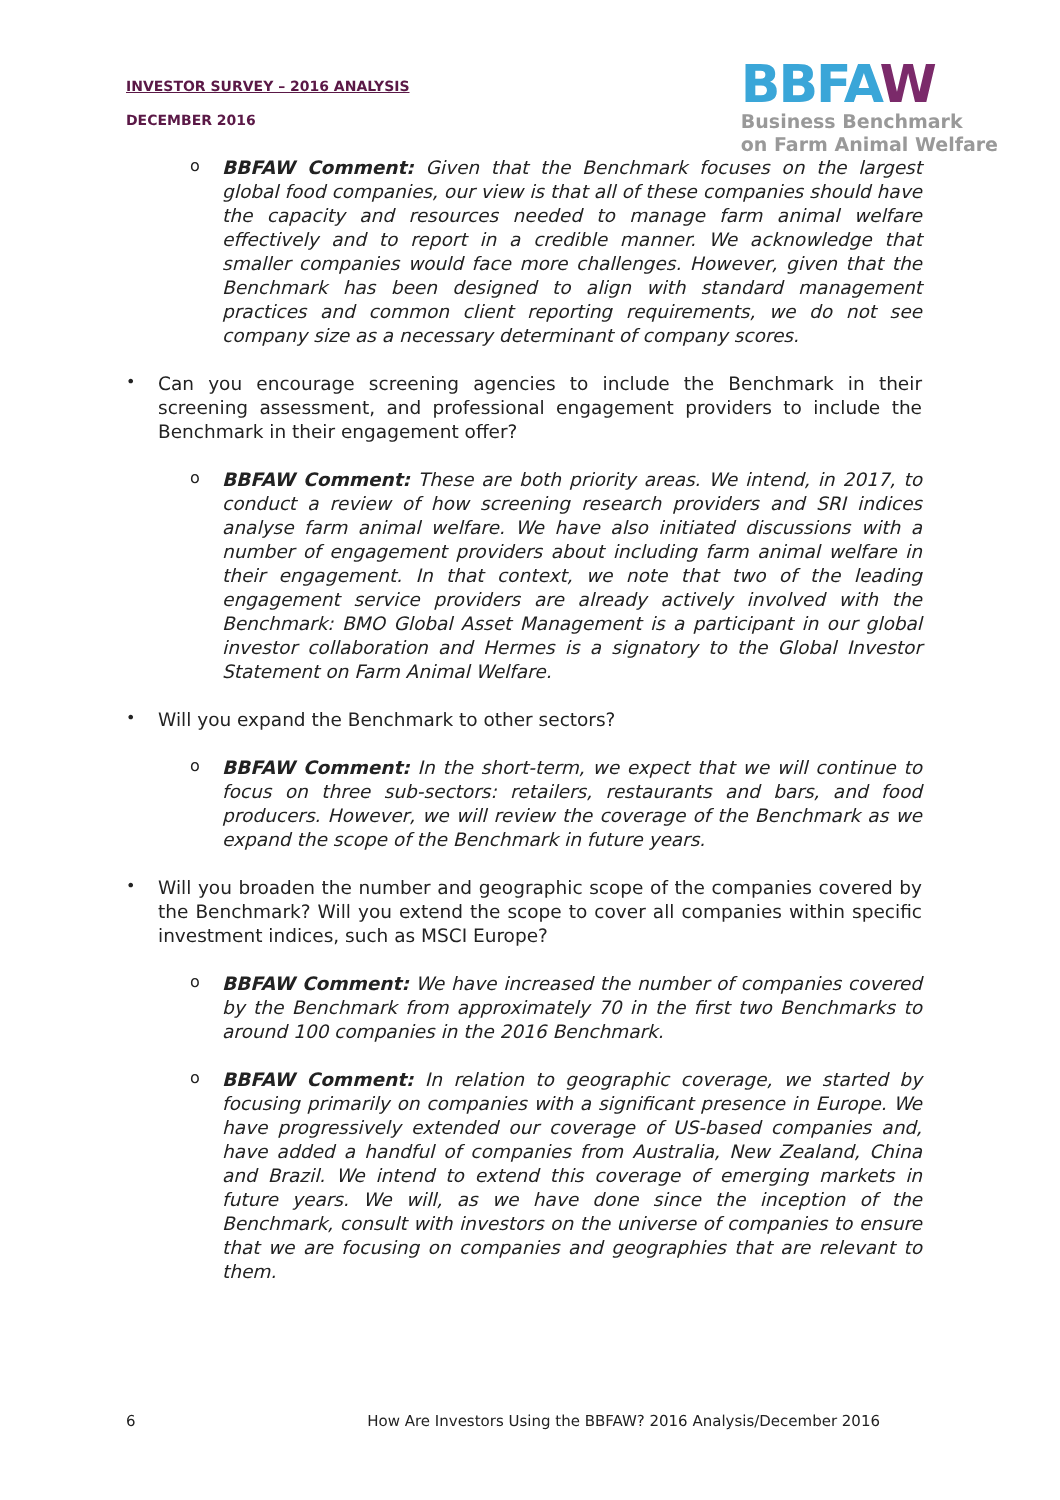INVESTOR SURVEY – 2016 ANALYSIS
DECEMBER 2016
BBFAW
Business Benchmark
on Farm Animal Welfare
o
BBFAW Comment: Given that the Benchmark focuses on the largest global food companies, our view is that all of these companies should have the capacity and resources needed to manage farm animal welfare effectively and to report in a credible manner. We acknowledge that smaller companies would face more challenges. However, given that the Benchmark has been designed to align with standard management practices and common client reporting requirements, we do not see company size as a necessary determinant of company scores.
•
Can you encourage screening agencies to include the Benchmark in their screening assessment, and professional engagement providers to include the Benchmark in their engagement offer?
o
BBFAW Comment: These are both priority areas. We intend, in 2017, to conduct a review of how screening research providers and SRI indices analyse farm animal welfare. We have also initiated discussions with a number of engagement providers about including farm animal welfare in their engagement. In that context, we note that two of the leading engagement service providers are already actively involved with the Benchmark: BMO Global Asset Management is a participant in our global investor collaboration and Hermes is a signatory to the Global Investor Statement on Farm Animal Welfare.
•
Will you expand the Benchmark to other sectors?
o
BBFAW Comment: In the short-term, we expect that we will continue to focus on three sub-sectors: retailers, restaurants and bars, and food producers. However, we will review the coverage of the Benchmark as we expand the scope of the Benchmark in future years.
•
Will you broaden the number and geographic scope of the companies covered by the Benchmark? Will you extend the scope to cover all companies within specific investment indices, such as MSCI Europe?
o
BBFAW Comment: We have increased the number of companies covered by the Benchmark from approximately 70 in the first two Benchmarks to around 100 companies in the 2016 Benchmark.
o
BBFAW Comment: In relation to geographic coverage, we started by focusing primarily on companies with a significant presence in Europe. We have progressively extended our coverage of US-based companies and, have added a handful of companies from Australia, New Zealand, China and Brazil. We intend to extend this coverage of emerging markets in future years. We will, as we have done since the inception of the Benchmark, consult with investors on the universe of companies to ensure that we are focusing on companies and geographies that are relevant to them.
6 How Are Investors Using the BBFAW? 2016 Analysis/December 2016